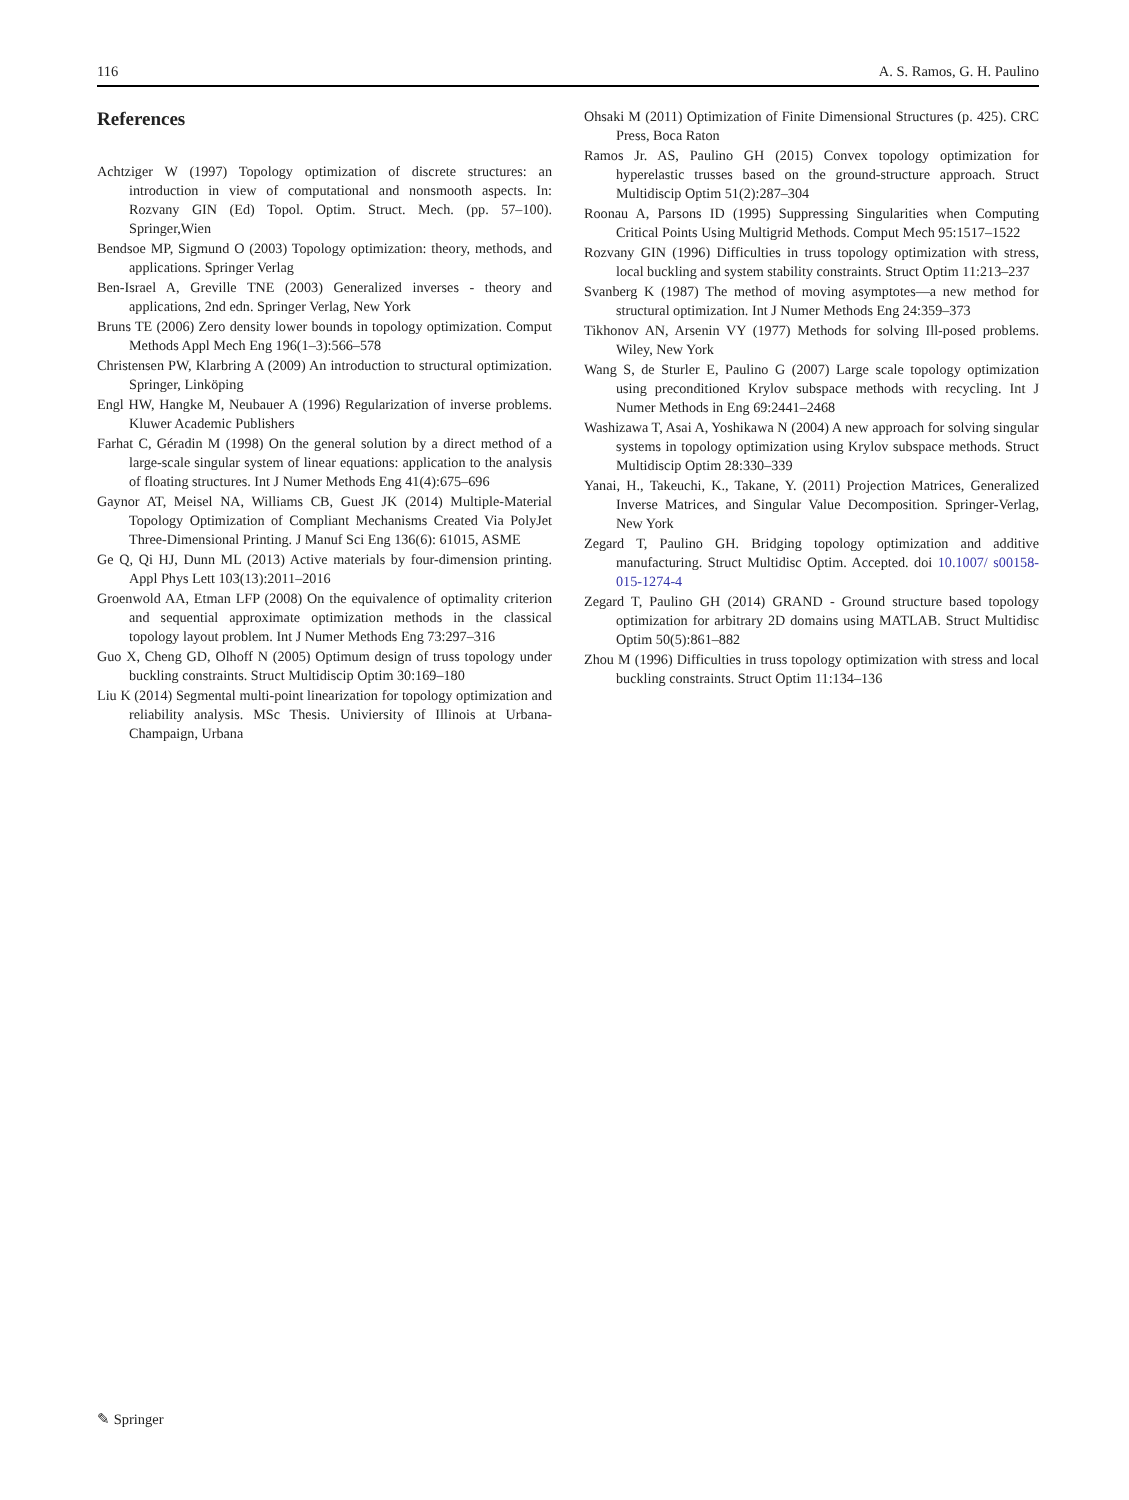116 A. S. Ramos, G. H. Paulino
References
Achtziger W (1997) Topology optimization of discrete structures: an introduction in view of computational and nonsmooth aspects. In: Rozvany GIN (Ed) Topol. Optim. Struct. Mech. (pp. 57–100). Springer,Wien
Bendsoe MP, Sigmund O (2003) Topology optimization: theory, methods, and applications. Springer Verlag
Ben-Israel A, Greville TNE (2003) Generalized inverses - theory and applications, 2nd edn. Springer Verlag, New York
Bruns TE (2006) Zero density lower bounds in topology optimization. Comput Methods Appl Mech Eng 196(1–3):566–578
Christensen PW, Klarbring A (2009) An introduction to structural optimization. Springer, Linköping
Engl HW, Hangke M, Neubauer A (1996) Regularization of inverse problems. Kluwer Academic Publishers
Farhat C, Géradin M (1998) On the general solution by a direct method of a large-scale singular system of linear equations: application to the analysis of floating structures. Int J Numer Methods Eng 41(4):675–696
Gaynor AT, Meisel NA, Williams CB, Guest JK (2014) Multiple-Material Topology Optimization of Compliant Mechanisms Created Via PolyJet Three-Dimensional Printing. J Manuf Sci Eng 136(6): 61015, ASME
Ge Q, Qi HJ, Dunn ML (2013) Active materials by four-dimension printing. Appl Phys Lett 103(13):2011–2016
Groenwold AA, Etman LFP (2008) On the equivalence of optimality criterion and sequential approximate optimization methods in the classical topology layout problem. Int J Numer Methods Eng 73:297–316
Guo X, Cheng GD, Olhoff N (2005) Optimum design of truss topology under buckling constraints. Struct Multidiscip Optim 30:169–180
Liu K (2014) Segmental multi-point linearization for topology optimization and reliability analysis. MSc Thesis. Univiersity of Illinois at Urbana-Champaign, Urbana
Ohsaki M (2011) Optimization of Finite Dimensional Structures (p. 425). CRC Press, Boca Raton
Ramos Jr. AS, Paulino GH (2015) Convex topology optimization for hyperelastic trusses based on the ground-structure approach. Struct Multidiscip Optim 51(2):287–304
Roonau A, Parsons ID (1995) Suppressing Singularities when Computing Critical Points Using Multigrid Methods. Comput Mech 95:1517–1522
Rozvany GIN (1996) Difficulties in truss topology optimization with stress, local buckling and system stability constraints. Struct Optim 11:213–237
Svanberg K (1987) The method of moving asymptotes—a new method for structural optimization. Int J Numer Methods Eng 24:359–373
Tikhonov AN, Arsenin VY (1977) Methods for solving Ill-posed problems. Wiley, New York
Wang S, de Sturler E, Paulino G (2007) Large scale topology optimization using preconditioned Krylov subspace methods with recycling. Int J Numer Methods in Eng 69:2441–2468
Washizawa T, Asai A, Yoshikawa N (2004) A new approach for solving singular systems in topology optimization using Krylov subspace methods. Struct Multidiscip Optim 28:330–339
Yanai, H., Takeuchi, K., Takane, Y. (2011) Projection Matrices, Generalized Inverse Matrices, and Singular Value Decomposition. Springer-Verlag, New York
Zegard T, Paulino GH. Bridging topology optimization and additive manufacturing. Struct Multidisc Optim. Accepted. doi 10.1007/ s00158-015-1274-4
Zegard T, Paulino GH (2014) GRAND - Ground structure based topology optimization for arbitrary 2D domains using MATLAB. Struct Multidisc Optim 50(5):861–882
Zhou M (1996) Difficulties in truss topology optimization with stress and local buckling constraints. Struct Optim 11:134–136
✎ Springer